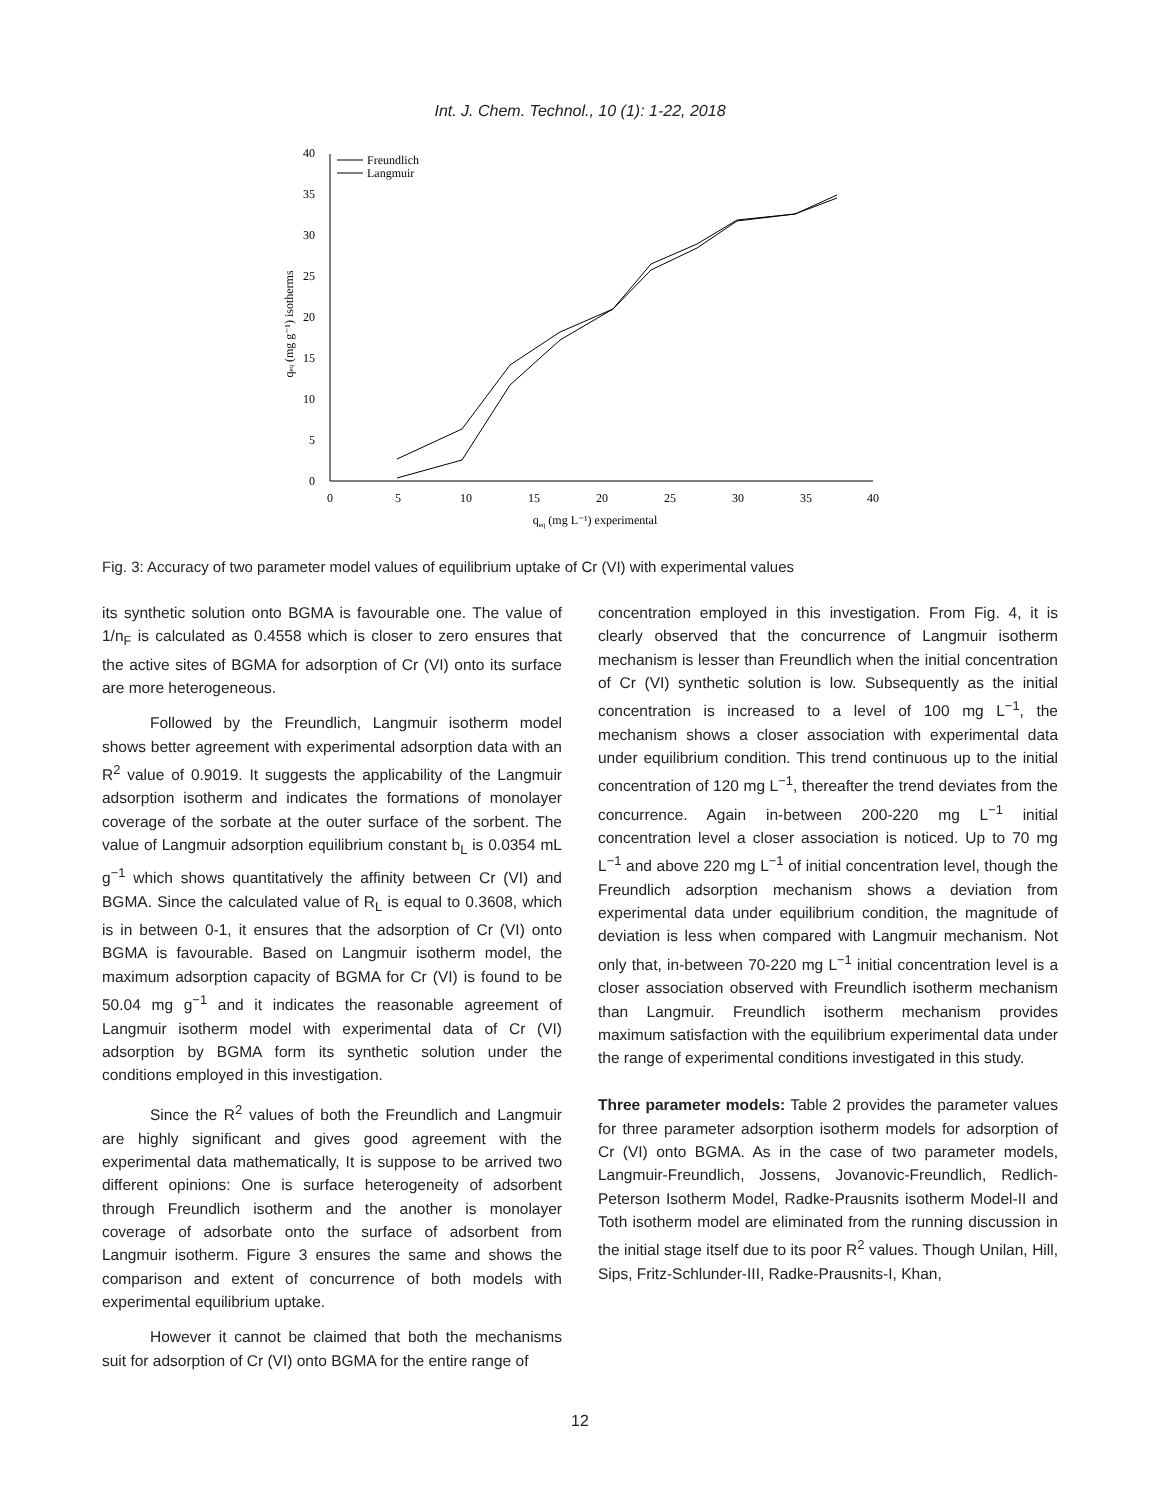Int. J. Chem. Technol., 10 (1): 1-22, 2018
0
5
10
15
20
25
30
35
40
0
5
10
15
20
25
30
35
40
qeq (mg L⁻¹) experimental
qeq (mg g⁻¹) isotherms
Freundlich
Langmuir
Fig. 3: Accuracy of two parameter model values of equilibrium uptake of Cr (VI) with experimental values
its synthetic solution onto BGMA is favourable one. The value of 1/n<sub>F</sub> is calculated as 0.4558 which is closer to zero ensures that the active sites of BGMA for adsorption of Cr (VI) onto its surface are more heterogeneous.
Followed by the Freundlich, Langmuir isotherm model shows better agreement with experimental adsorption data with an R<sup>2</sup> value of 0.9019. It suggests the applicability of the Langmuir adsorption isotherm and indicates the formations of monolayer coverage of the sorbate at the outer surface of the sorbent. The value of Langmuir adsorption equilibrium constant b<sub>L</sub> is 0.0354 mL g<sup>−1</sup> which shows quantitatively the affinity between Cr (VI) and BGMA. Since the calculated value of R<sub>L</sub> is equal to 0.3608, which is in between 0-1, it ensures that the adsorption of Cr (VI) onto BGMA is favourable. Based on Langmuir isotherm model, the maximum adsorption capacity of BGMA for Cr (VI) is found to be 50.04 mg g<sup>−1</sup> and it indicates the reasonable agreement of Langmuir isotherm model with experimental data of Cr (VI) adsorption by BGMA form its synthetic solution under the conditions employed in this investigation.
Since the R<sup>2</sup> values of both the Freundlich and Langmuir are highly significant and gives good agreement with the experimental data mathematically, It is suppose to be arrived two different opinions: One is surface heterogeneity of adsorbent through Freundlich isotherm and the another is monolayer coverage of adsorbate onto the surface of adsorbent from Langmuir isotherm. Figure 3 ensures the same and shows the comparison and extent of concurrence of both models with experimental equilibrium uptake.
However it cannot be claimed that both the mechanisms suit for adsorption of Cr (VI) onto BGMA for the entire range of
concentration employed in this investigation. From Fig. 4, it is clearly observed that the concurrence of Langmuir isotherm mechanism is lesser than Freundlich when the initial concentration of Cr (VI) synthetic solution is low. Subsequently as the initial concentration is increased to a level of 100 mg L<sup>−1</sup>, the mechanism shows a closer association with experimental data under equilibrium condition. This trend continuous up to the initial concentration of 120 mg L<sup>−1</sup>, thereafter the trend deviates from the concurrence. Again in-between 200-220 mg L<sup>−1</sup> initial concentration level a closer association is noticed. Up to 70 mg L<sup>−1</sup> and above 220 mg L<sup>−1</sup> of initial concentration level, though the Freundlich adsorption mechanism shows a deviation from experimental data under equilibrium condition, the magnitude of deviation is less when compared with Langmuir mechanism. Not only that, in-between 70-220 mg L<sup>−1</sup> initial concentration level is a closer association observed with Freundlich isotherm mechanism than Langmuir. Freundlich isotherm mechanism provides maximum satisfaction with the equilibrium experimental data under the range of experimental conditions investigated in this study.
Three parameter models: Table 2 provides the parameter values for three parameter adsorption isotherm models for adsorption of Cr (VI) onto BGMA. As in the case of two parameter models, Langmuir-Freundlich, Jossens, Jovanovic-Freundlich, Redlich-Peterson Isotherm Model, Radke-Prausnits isotherm Model-II and Toth isotherm model are eliminated from the running discussion in the initial stage itself due to its poor R<sup>2</sup> values. Though Unilan, Hill, Sips, Fritz-Schlunder-III, Radke-Prausnits-I, Khan,
12